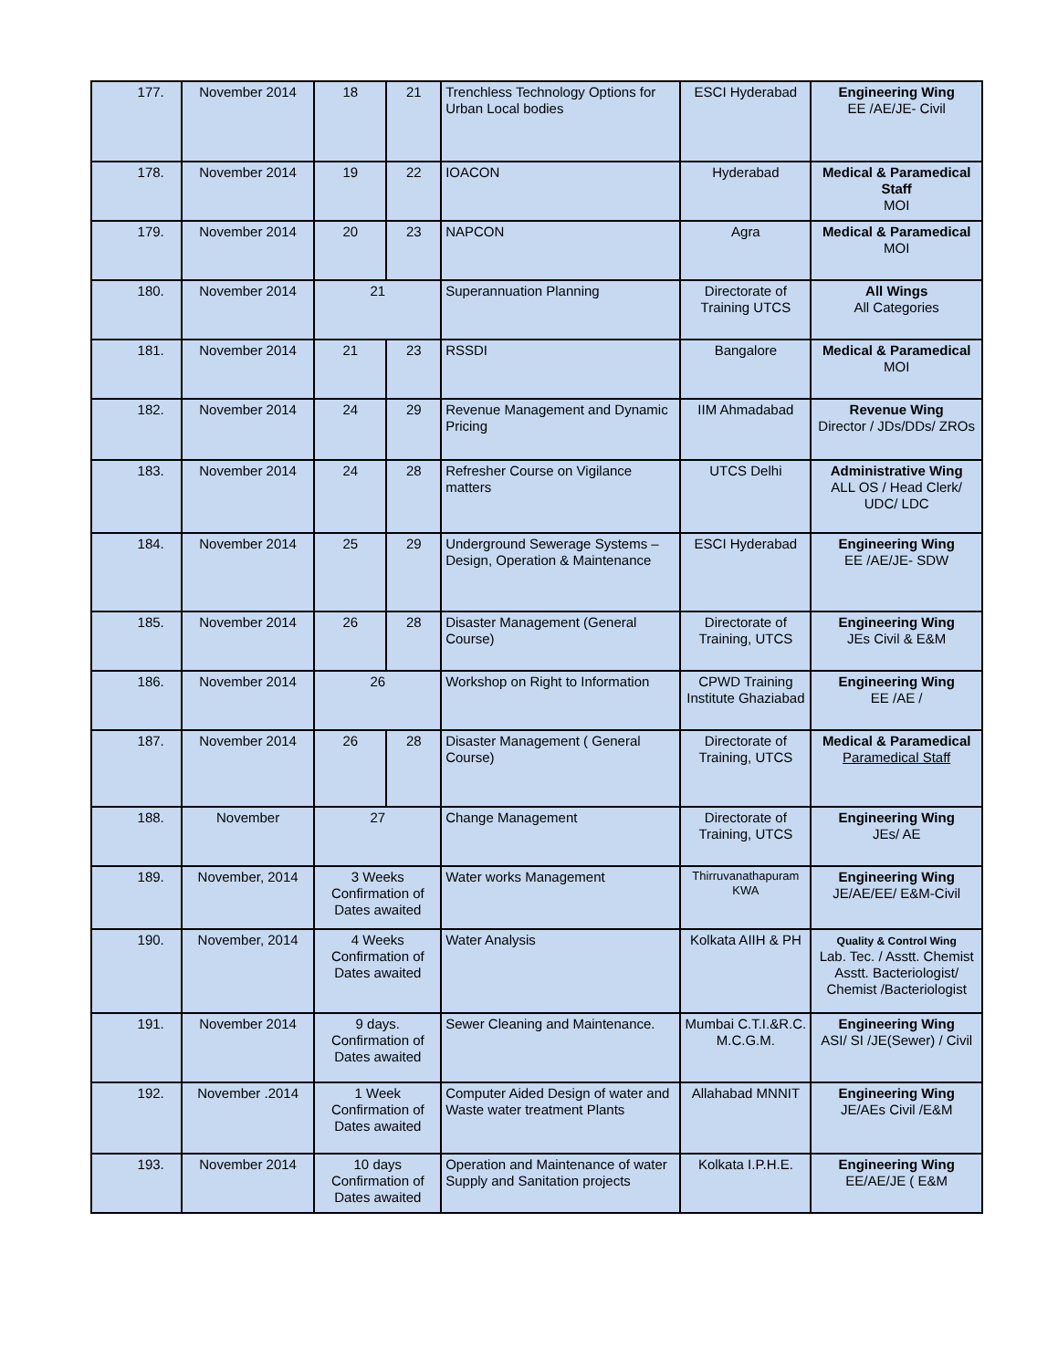| 177. | November 2014 | 18 | 21 | Trenchless Technology Options for Urban Local bodies | ESCI Hyderabad | Engineering Wing EE /AE/JE- Civil |
| 178. | November 2014 | 19 | 22 | IOACON | Hyderabad | Medical & Paramedical Staff MOI |
| 179. | November 2014 | 20 | 23 | NAPCON | Agra | Medical & Paramedical MOI |
| 180. | November 2014 | 21 | | Superannuation Planning | Directorate of Training UTCS | All Wings All Categories |
| 181. | November 2014 | 21 | 23 | RSSDI | Bangalore | Medical & Paramedical MOI |
| 182. | November 2014 | 24 | 29 | Revenue Management and Dynamic Pricing | IIM Ahmadabad | Revenue Wing Director / JDs/DDs/ ZROs |
| 183. | November 2014 | 24 | 28 | Refresher Course on Vigilance matters | UTCS Delhi | Administrative Wing ALL OS / Head Clerk/ UDC/ LDC |
| 184. | November 2014 | 25 | 29 | Underground Sewerage Systems – Design, Operation & Maintenance | ESCI Hyderabad | Engineering Wing EE /AE/JE- SDW |
| 185. | November 2014 | 26 | 28 | Disaster Management (General Course) | Directorate of Training, UTCS | Engineering Wing JEs Civil & E&M |
| 186. | November 2014 | 26 | | Workshop on Right to Information | CPWD Training Institute Ghaziabad | Engineering Wing EE /AE / |
| 187. | November 2014 | 26 | 28 | Disaster Management ( General Course) | Directorate of Training, UTCS | Medical & Paramedical Paramedical Staff |
| 188. | November | 27 | | Change Management | Directorate of Training, UTCS | Engineering Wing JEs/ AE |
| 189. | November, 2014 | 3 Weeks Confirmation of Dates awaited | | Water works Management | Thirruvanathapuram KWA | Engineering Wing JE/AE/EE/ E&M-Civil |
| 190. | November, 2014 | 4 Weeks Confirmation of Dates awaited | | Water Analysis | Kolkata AIIH & PH | Quality & Control Wing Lab. Tec. / Asstt. Chemist Asstt. Bacteriologist/ Chemist /Bacteriologist |
| 191. | November 2014 | 9 days. Confirmation of Dates awaited | | Sewer Cleaning and Maintenance. | Mumbai C.T.I.&R.C. M.C.G.M. | Engineering Wing ASI/ SI /JE(Sewer) / Civil |
| 192. | November .2014 | 1 Week Confirmation of Dates awaited | | Computer Aided Design of water and Waste water treatment Plants | Allahabad MNNIT | Engineering Wing JE/AEs Civil /E&M |
| 193. | November 2014 | 10 days Confirmation of Dates awaited | | Operation and Maintenance of water Supply and Sanitation projects | Kolkata I.P.H.E. | Engineering Wing EE/AE/JE ( E&M |